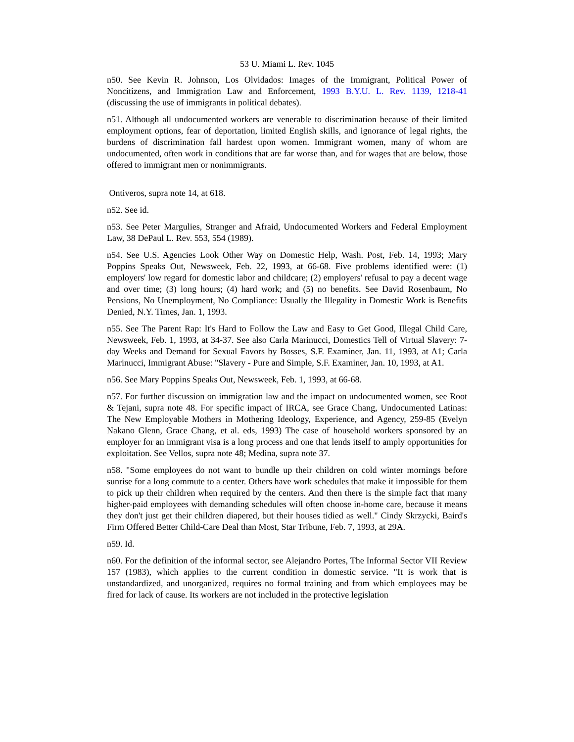53 U. Miami L. Rev. 1045
n50. See Kevin R. Johnson, Los Olvidados: Images of the Immigrant, Political Power of Noncitizens, and Immigration Law and Enforcement, 1993 B.Y.U. L. Rev. 1139, 1218-41 (discussing the use of immigrants in political debates).
n51. Although all undocumented workers are venerable to discrimination because of their limited employment options, fear of deportation, limited English skills, and ignorance of legal rights, the burdens of discrimination fall hardest upon women. Immigrant women, many of whom are undocumented, often work in conditions that are far worse than, and for wages that are below, those offered to immigrant men or nonimmigrants.
Ontiveros, supra note 14, at 618.
n52. See id.
n53. See Peter Margulies, Stranger and Afraid, Undocumented Workers and Federal Employment Law, 38 DePaul L. Rev. 553, 554 (1989).
n54. See U.S. Agencies Look Other Way on Domestic Help, Wash. Post, Feb. 14, 1993; Mary Poppins Speaks Out, Newsweek, Feb. 22, 1993, at 66-68. Five problems identified were: (1) employers' low regard for domestic labor and childcare; (2) employers' refusal to pay a decent wage and over time; (3) long hours; (4) hard work; and (5) no benefits. See David Rosenbaum, No Pensions, No Unemployment, No Compliance: Usually the Illegality in Domestic Work is Benefits Denied, N.Y. Times, Jan. 1, 1993.
n55. See The Parent Rap: It's Hard to Follow the Law and Easy to Get Good, Illegal Child Care, Newsweek, Feb. 1, 1993, at 34-37. See also Carla Marinucci, Domestics Tell of Virtual Slavery: 7-day Weeks and Demand for Sexual Favors by Bosses, S.F. Examiner, Jan. 11, 1993, at A1; Carla Marinucci, Immigrant Abuse: "Slavery - Pure and Simple, S.F. Examiner, Jan. 10, 1993, at A1.
n56. See Mary Poppins Speaks Out, Newsweek, Feb. 1, 1993, at 66-68.
n57. For further discussion on immigration law and the impact on undocumented women, see Root & Tejani, supra note 48. For specific impact of IRCA, see Grace Chang, Undocumented Latinas: The New Employable Mothers in Mothering Ideology, Experience, and Agency, 259-85 (Evelyn Nakano Glenn, Grace Chang, et al. eds, 1993) The case of household workers sponsored by an employer for an immigrant visa is a long process and one that lends itself to amply opportunities for exploitation. See Vellos, supra note 48; Medina, supra note 37.
n58. "Some employees do not want to bundle up their children on cold winter mornings before sunrise for a long commute to a center. Others have work schedules that make it impossible for them to pick up their children when required by the centers. And then there is the simple fact that many higher-paid employees with demanding schedules will often choose in-home care, because it means they don't just get their children diapered, but their houses tidied as well." Cindy Skrzycki, Baird's Firm Offered Better Child-Care Deal than Most, Star Tribune, Feb. 7, 1993, at 29A.
n59. Id.
n60. For the definition of the informal sector, see Alejandro Portes, The Informal Sector VII Review 157 (1983), which applies to the current condition in domestic service. "It is work that is unstandardized, and unorganized, requires no formal training and from which employees may be fired for lack of cause. Its workers are not included in the protective legislation